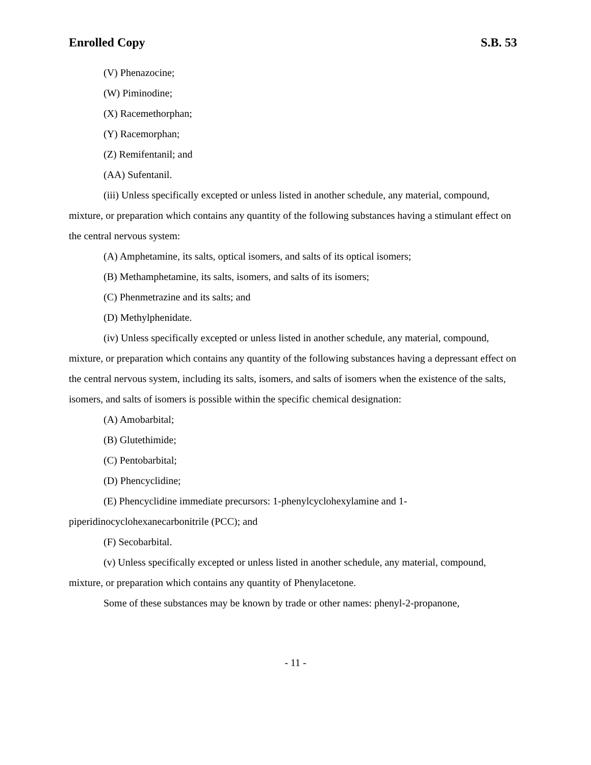Enrolled Copy S.B. 53
(V) Phenazocine;
(W) Piminodine;
(X) Racemethorphan;
(Y) Racemorphan;
(Z) Remifentanil; and
(AA) Sufentanil.
(iii) Unless specifically excepted or unless listed in another schedule, any material, compound, mixture, or preparation which contains any quantity of the following substances having a stimulant effect on the central nervous system:
(A) Amphetamine, its salts, optical isomers, and salts of its optical isomers;
(B) Methamphetamine, its salts, isomers, and salts of its isomers;
(C) Phenmetrazine and its salts; and
(D) Methylphenidate.
(iv) Unless specifically excepted or unless listed in another schedule, any material, compound, mixture, or preparation which contains any quantity of the following substances having a depressant effect on the central nervous system, including its salts, isomers, and salts of isomers when the existence of the salts, isomers, and salts of isomers is possible within the specific chemical designation:
(A) Amobarbital;
(B) Glutethimide;
(C) Pentobarbital;
(D) Phencyclidine;
(E) Phencyclidine immediate precursors: 1-phenylcyclohexylamine and 1-piperidinocyclohexanecarbonitrile (PCC); and
(F) Secobarbital.
(v) Unless specifically excepted or unless listed in another schedule, any material, compound, mixture, or preparation which contains any quantity of Phenylacetone.
Some of these substances may be known by trade or other names: phenyl-2-propanone,
- 11 -